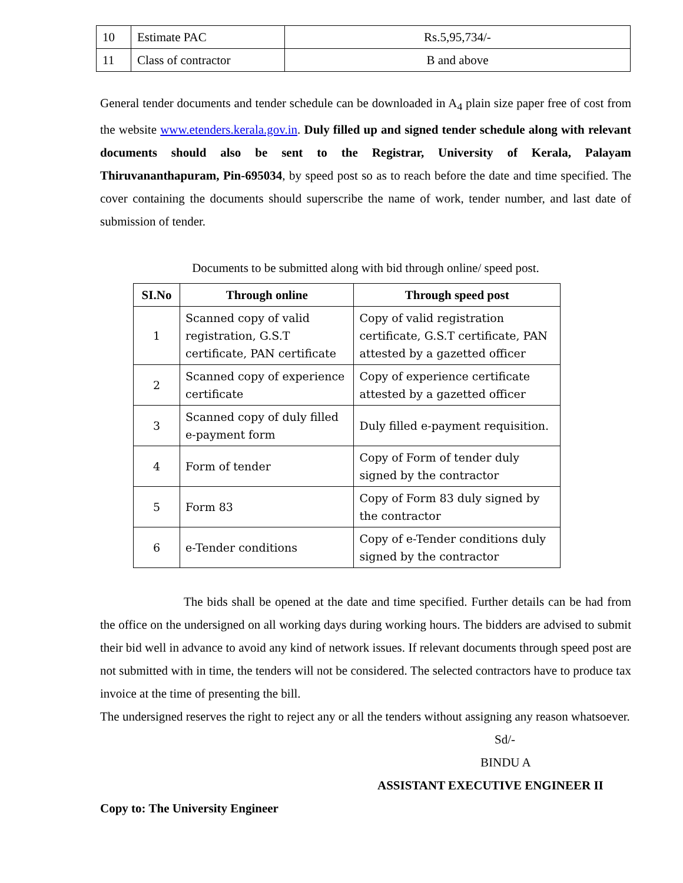| 10 | Estimate PAC | Rs.5,95,734/- |
| 11 | Class of contractor | B and above |
General tender documents and tender schedule can be downloaded in A<sub>4</sub> plain size paper free of cost from the website www.etenders.kerala.gov.in. Duly filled up and signed tender schedule along with relevant documents should also be sent to the Registrar, University of Kerala, Palayam Thiruvananthapuram, Pin-695034, by speed post so as to reach before the date and time specified. The cover containing the documents should superscribe the name of work, tender number, and last date of submission of tender.
Documents to be submitted along with bid through online/ speed post.
| SI.No | Through online | Through speed post |
| --- | --- | --- |
| 1 | Scanned copy of valid registration, G.S.T certificate, PAN certificate | Copy of valid registration certificate, G.S.T certificate, PAN attested by a gazetted officer |
| 2 | Scanned copy of experience certificate | Copy of experience certificate attested by a gazetted officer |
| 3 | Scanned copy of duly filled e-payment form | Duly filled e-payment requisition. |
| 4 | Form of tender | Copy of Form of tender duly signed by the contractor |
| 5 | Form 83 | Copy of Form 83 duly signed by the contractor |
| 6 | e-Tender conditions | Copy of e-Tender conditions duly signed by the contractor |
The bids shall be opened at the date and time specified. Further details can be had from the office on the undersigned on all working days during working hours. The bidders are advised to submit their bid well in advance to avoid any kind of network issues. If relevant documents through speed post are not submitted with in time, the tenders will not be considered. The selected contractors have to produce tax invoice at the time of presenting the bill.
The undersigned reserves the right to reject any or all the tenders without assigning any reason whatsoever.
Sd/-
BINDU A
ASSISTANT EXECUTIVE ENGINEER II
Copy to: The University Engineer